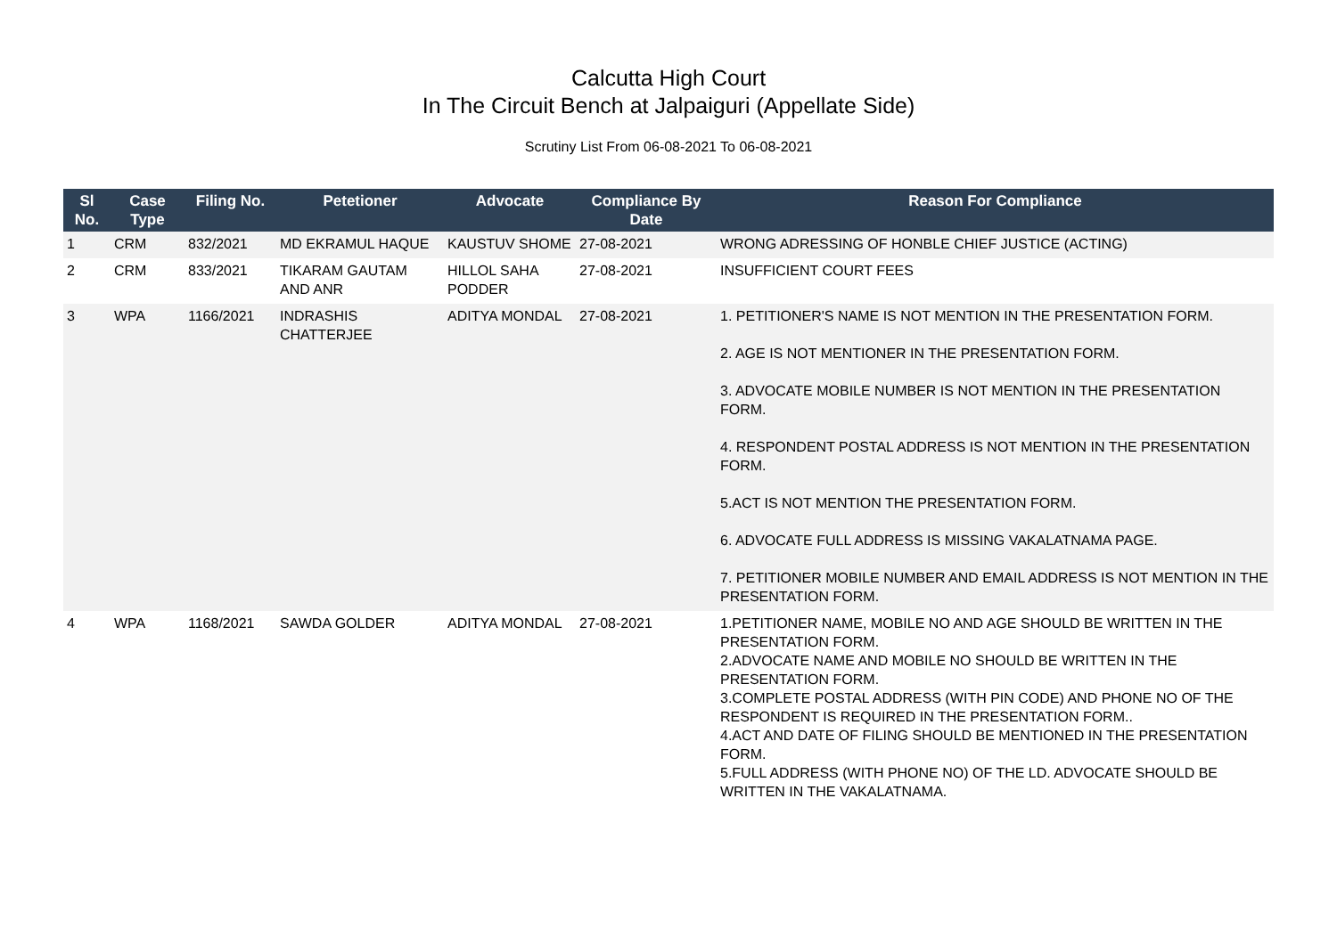Calcutta High Court
In The Circuit Bench at Jalpaiguri (Appellate Side)
Scrutiny List From 06-08-2021 To 06-08-2021
| Sl No. | Case Type | Filing No. | Petetioner | Advocate | Compliance By Date | Reason For Compliance |
| --- | --- | --- | --- | --- | --- | --- |
| 1 | CRM | 832/2021 | MD EKRAMUL HAQUE | KAUSTUV SHOME | 27-08-2021 | WRONG ADRESSING OF HONBLE CHIEF JUSTICE (ACTING) |
| 2 | CRM | 833/2021 | TIKARAM GAUTAM AND ANR | HILLOL SAHA PODDER | 27-08-2021 | INSUFFICIENT COURT FEES |
| 3 | WPA | 1166/2021 | INDRASHIS CHATTERJEE | ADITYA MONDAL | 27-08-2021 | 1. PETITIONER'S NAME IS NOT MENTION IN THE PRESENTATION FORM. 2. AGE IS NOT MENTIONER IN THE PRESENTATION FORM. 3. ADVOCATE MOBILE NUMBER IS NOT MENTION IN THE PRESENTATION FORM. 4. RESPONDENT POSTAL ADDRESS IS NOT MENTION IN THE PRESENTATION FORM. 5.ACT IS NOT MENTION THE PRESENTATION FORM. 6. ADVOCATE FULL ADDRESS IS MISSING VAKALATNAMA PAGE. 7. PETITIONER MOBILE NUMBER AND EMAIL ADDRESS IS NOT MENTION IN THE PRESENTATION FORM. |
| 4 | WPA | 1168/2021 | SAWDA GOLDER | ADITYA MONDAL | 27-08-2021 | 1.PETITIONER NAME, MOBILE NO AND AGE SHOULD BE WRITTEN IN THE PRESENTATION FORM. 2.ADVOCATE NAME AND MOBILE NO SHOULD BE WRITTEN IN THE PRESENTATION FORM. 3.COMPLETE POSTAL ADDRESS (WITH PIN CODE) AND PHONE NO OF THE RESPONDENT IS REQUIRED IN THE PRESENTATION FORM.. 4.ACT AND DATE OF FILING SHOULD BE MENTIONED IN THE PRESENTATION FORM. 5.FULL ADDRESS (WITH PHONE NO) OF THE LD. ADVOCATE SHOULD BE WRITTEN IN THE VAKALATNAMA. |